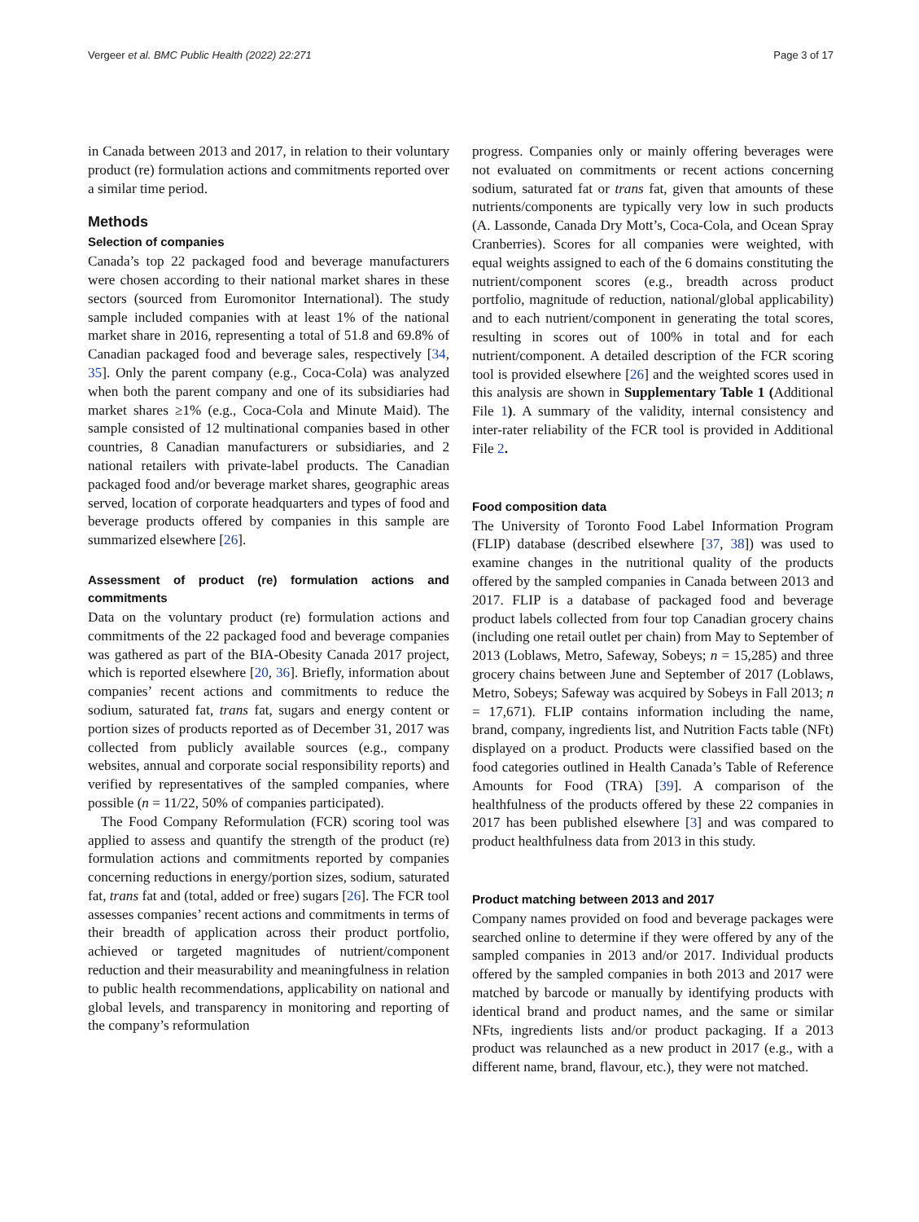Vergeer et al. BMC Public Health (2022) 22:271 Page 3 of 17
in Canada between 2013 and 2017, in relation to their voluntary product (re) formulation actions and commitments reported over a similar time period.
Methods
Selection of companies
Canada’s top 22 packaged food and beverage manufacturers were chosen according to their national market shares in these sectors (sourced from Euromonitor International). The study sample included companies with at least 1% of the national market share in 2016, representing a total of 51.8 and 69.8% of Canadian packaged food and beverage sales, respectively [34, 35]. Only the parent company (e.g., Coca-Cola) was analyzed when both the parent company and one of its subsidiaries had market shares ≥1% (e.g., Coca-Cola and Minute Maid). The sample consisted of 12 multinational companies based in other countries, 8 Canadian manufacturers or subsidiaries, and 2 national retailers with private-label products. The Canadian packaged food and/or beverage market shares, geographic areas served, location of corporate headquarters and types of food and beverage products offered by companies in this sample are summarized elsewhere [26].
Assessment of product (re) formulation actions and commitments
Data on the voluntary product (re) formulation actions and commitments of the 22 packaged food and beverage companies was gathered as part of the BIA-Obesity Canada 2017 project, which is reported elsewhere [20, 36]. Briefly, information about companies’ recent actions and commitments to reduce the sodium, saturated fat, trans fat, sugars and energy content or portion sizes of products reported as of December 31, 2017 was collected from publicly available sources (e.g., company websites, annual and corporate social responsibility reports) and verified by representatives of the sampled companies, where possible (n = 11/22, 50% of companies participated).
The Food Company Reformulation (FCR) scoring tool was applied to assess and quantify the strength of the product (re) formulation actions and commitments reported by companies concerning reductions in energy/portion sizes, sodium, saturated fat, trans fat and (total, added or free) sugars [26]. The FCR tool assesses companies’ recent actions and commitments in terms of their breadth of application across their product portfolio, achieved or targeted magnitudes of nutrient/component reduction and their measurability and meaningfulness in relation to public health recommendations, applicability on national and global levels, and transparency in monitoring and reporting of the company’s reformulation
progress. Companies only or mainly offering beverages were not evaluated on commitments or recent actions concerning sodium, saturated fat or trans fat, given that amounts of these nutrients/components are typically very low in such products (A. Lassonde, Canada Dry Mott’s, Coca-Cola, and Ocean Spray Cranberries). Scores for all companies were weighted, with equal weights assigned to each of the 6 domains constituting the nutrient/component scores (e.g., breadth across product portfolio, magnitude of reduction, national/global applicability) and to each nutrient/component in generating the total scores, resulting in scores out of 100% in total and for each nutrient/component. A detailed description of the FCR scoring tool is provided elsewhere [26] and the weighted scores used in this analysis are shown in Supplementary Table 1 (Additional File 1). A summary of the validity, internal consistency and inter-rater reliability of the FCR tool is provided in Additional File 2.
Food composition data
The University of Toronto Food Label Information Program (FLIP) database (described elsewhere [37, 38]) was used to examine changes in the nutritional quality of the products offered by the sampled companies in Canada between 2013 and 2017. FLIP is a database of packaged food and beverage product labels collected from four top Canadian grocery chains (including one retail outlet per chain) from May to September of 2013 (Loblaws, Metro, Safeway, Sobeys; n = 15,285) and three grocery chains between June and September of 2017 (Loblaws, Metro, Sobeys; Safeway was acquired by Sobeys in Fall 2013; n = 17,671). FLIP contains information including the name, brand, company, ingredients list, and Nutrition Facts table (NFt) displayed on a product. Products were classified based on the food categories outlined in Health Canada’s Table of Reference Amounts for Food (TRA) [39]. A comparison of the healthfulness of the products offered by these 22 companies in 2017 has been published elsewhere [3] and was compared to product healthfulness data from 2013 in this study.
Product matching between 2013 and 2017
Company names provided on food and beverage packages were searched online to determine if they were offered by any of the sampled companies in 2013 and/or 2017. Individual products offered by the sampled companies in both 2013 and 2017 were matched by barcode or manually by identifying products with identical brand and product names, and the same or similar NFts, ingredients lists and/or product packaging. If a 2013 product was relaunched as a new product in 2017 (e.g., with a different name, brand, flavour, etc.), they were not matched.